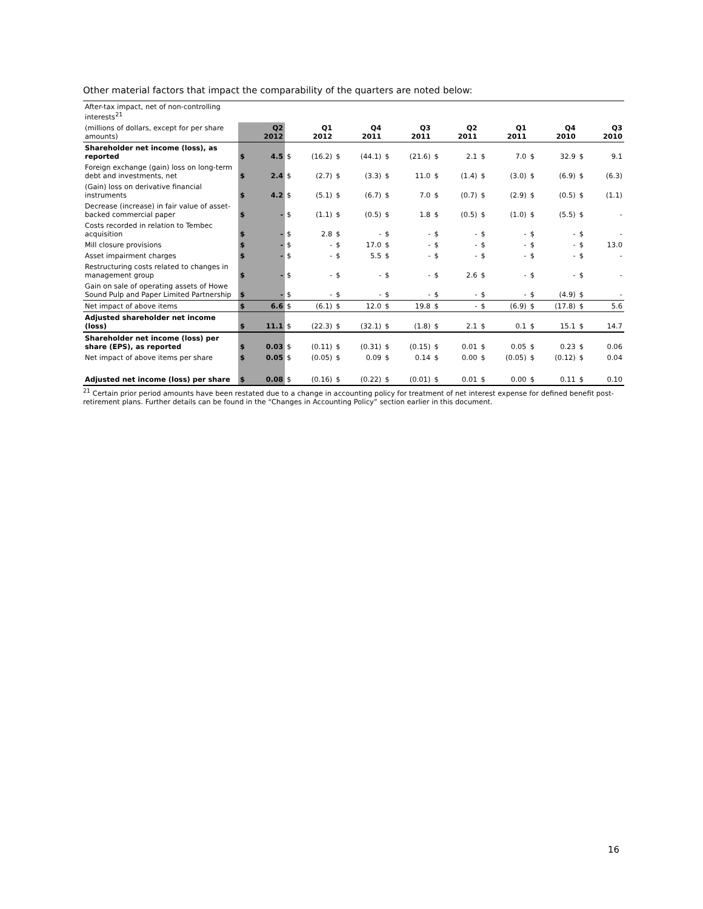Other material factors that impact the comparability of the quarters are noted below:
| After-tax impact, net of non-controlling interests<sup>21</sup> | | | | | | | | | | | | | | | | |
| (millions of dollars, except for per share amounts) | | Q2 2012 | | Q1 2012 | | Q4 2011 | | Q3 2011 | | Q2 2011 | | Q1 2011 | | Q4 2010 | | Q3 2010 |
| Shareholder net income (loss), as reported | $ | 4.5 | $ | (16.2) | $ | (44.1) | $ | (21.6) | $ | 2.1 | $ | 7.0 | $ | 32.9 | $ | 9.1 |
| Foreign exchange (gain) loss on long-term debt and investments, net | $ | 2.4 | $ | (2.7) | $ | (3.3) | $ | 11.0 | $ | (1.4) | $ | (3.0) | $ | (6.9) | $ | (6.3) |
| (Gain) loss on derivative financial instruments | $ | 4.2 | $ | (5.1) | $ | (6.7) | $ | 7.0 | $ | (0.7) | $ | (2.9) | $ | (0.5) | $ | (1.1) |
| Decrease (increase) in fair value of asset-backed commercial paper | $ | - | $ | (1.1) | $ | (0.5) | $ | 1.8 | $ | (0.5) | $ | (1.0) | $ | (5.5) | $ | - |
| Costs recorded in relation to Tembec acquisition | $ | - | $ | 2.8 | $ | - | $ | - | $ | - | $ | - | $ | - | $ | - |
| Mill closure provisions | $ | - | $ | - | $ | 17.0 | $ | - | $ | - | $ | - | $ | - | $ | 13.0 |
| Asset impairment charges | $ | - | $ | - | $ | 5.5 | $ | - | $ | - | $ | - | $ | - | $ | - |
| Restructuring costs related to changes in management group | $ | - | $ | - | $ | - | $ | - | $ | 2.6 | $ | - | $ | - | $ | - |
| Gain on sale of operating assets of Howe Sound Pulp and Paper Limited Partnership | $ | - | $ | - | $ | - | $ | - | $ | - | $ | - | $ | (4.9) | $ | - |
| Net impact of above items | $ | 6.6 | $ | (6.1) | $ | 12.0 | $ | 19.8 | $ | - | $ | (6.9) | $ | (17.8) | $ | 5.6 |
| Adjusted shareholder net income (loss) | $ | 11.1 | $ | (22.3) | $ | (32.1) | $ | (1.8) | $ | 2.1 | $ | 0.1 | $ | 15.1 | $ | 14.7 |
| Shareholder net income (loss) per share (EPS), as reported | $ | 0.03 | $ | (0.11) | $ | (0.31) | $ | (0.15) | $ | 0.01 | $ | 0.05 | $ | 0.23 | $ | 0.06 |
| Net impact of above items per share | $ | 0.05 | $ | (0.05) | $ | 0.09 | $ | 0.14 | $ | 0.00 | $ | (0.05) | $ | (0.12) | $ | 0.04 |
| Adjusted net income (loss) per share | $ | 0.08 | $ | (0.16) | $ | (0.22) | $ | (0.01) | $ | 0.01 | $ | 0.00 | $ | 0.11 | $ | 0.10 |
<sup>21</sup> Certain prior period amounts have been restated due to a change in accounting policy for treatment of net interest expense for defined benefit post-retirement plans. Further details can be found in the “Changes in Accounting Policy” section earlier in this document.
16